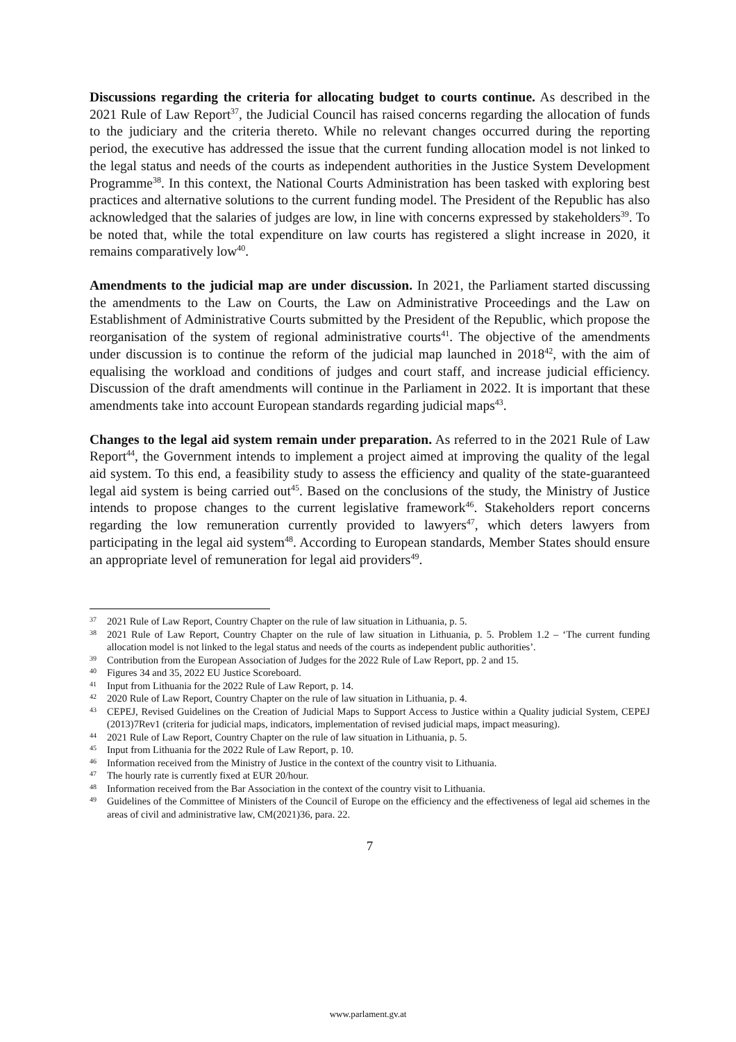Discussions regarding the criteria for allocating budget to courts continue. As described in the 2021 Rule of Law Report<sup>37</sup>, the Judicial Council has raised concerns regarding the allocation of funds to the judiciary and the criteria thereto. While no relevant changes occurred during the reporting period, the executive has addressed the issue that the current funding allocation model is not linked to the legal status and needs of the courts as independent authorities in the Justice System Development Programme<sup>38</sup>. In this context, the National Courts Administration has been tasked with exploring best practices and alternative solutions to the current funding model. The President of the Republic has also acknowledged that the salaries of judges are low, in line with concerns expressed by stakeholders<sup>39</sup>. To be noted that, while the total expenditure on law courts has registered a slight increase in 2020, it remains comparatively low<sup>40</sup>.
Amendments to the judicial map are under discussion. In 2021, the Parliament started discussing the amendments to the Law on Courts, the Law on Administrative Proceedings and the Law on Establishment of Administrative Courts submitted by the President of the Republic, which propose the reorganisation of the system of regional administrative courts<sup>41</sup>. The objective of the amendments under discussion is to continue the reform of the judicial map launched in 2018<sup>42</sup>, with the aim of equalising the workload and conditions of judges and court staff, and increase judicial efficiency. Discussion of the draft amendments will continue in the Parliament in 2022. It is important that these amendments take into account European standards regarding judicial maps<sup>43</sup>.
Changes to the legal aid system remain under preparation. As referred to in the 2021 Rule of Law Report<sup>44</sup>, the Government intends to implement a project aimed at improving the quality of the legal aid system. To this end, a feasibility study to assess the efficiency and quality of the state-guaranteed legal aid system is being carried out<sup>45</sup>. Based on the conclusions of the study, the Ministry of Justice intends to propose changes to the current legislative framework<sup>46</sup>. Stakeholders report concerns regarding the low remuneration currently provided to lawyers<sup>47</sup>, which deters lawyers from participating in the legal aid system<sup>48</sup>. According to European standards, Member States should ensure an appropriate level of remuneration for legal aid providers<sup>49</sup>.
37 2021 Rule of Law Report, Country Chapter on the rule of law situation in Lithuania, p. 5.
38 2021 Rule of Law Report, Country Chapter on the rule of law situation in Lithuania, p. 5. Problem 1.2 – ‘The current funding allocation model is not linked to the legal status and needs of the courts as independent public authorities’.
39 Contribution from the European Association of Judges for the 2022 Rule of Law Report, pp. 2 and 15.
40 Figures 34 and 35, 2022 EU Justice Scoreboard.
41 Input from Lithuania for the 2022 Rule of Law Report, p. 14.
42 2020 Rule of Law Report, Country Chapter on the rule of law situation in Lithuania, p. 4.
43 CEPEJ, Revised Guidelines on the Creation of Judicial Maps to Support Access to Justice within a Quality judicial System, CEPEJ (2013)7Rev1 (criteria for judicial maps, indicators, implementation of revised judicial maps, impact measuring).
44 2021 Rule of Law Report, Country Chapter on the rule of law situation in Lithuania, p. 5.
45 Input from Lithuania for the 2022 Rule of Law Report, p. 10.
46 Information received from the Ministry of Justice in the context of the country visit to Lithuania.
47 The hourly rate is currently fixed at EUR 20/hour.
48 Information received from the Bar Association in the context of the country visit to Lithuania.
49 Guidelines of the Committee of Ministers of the Council of Europe on the efficiency and the effectiveness of legal aid schemes in the areas of civil and administrative law, CM(2021)36, para. 22.
7
www.parlament.gv.at